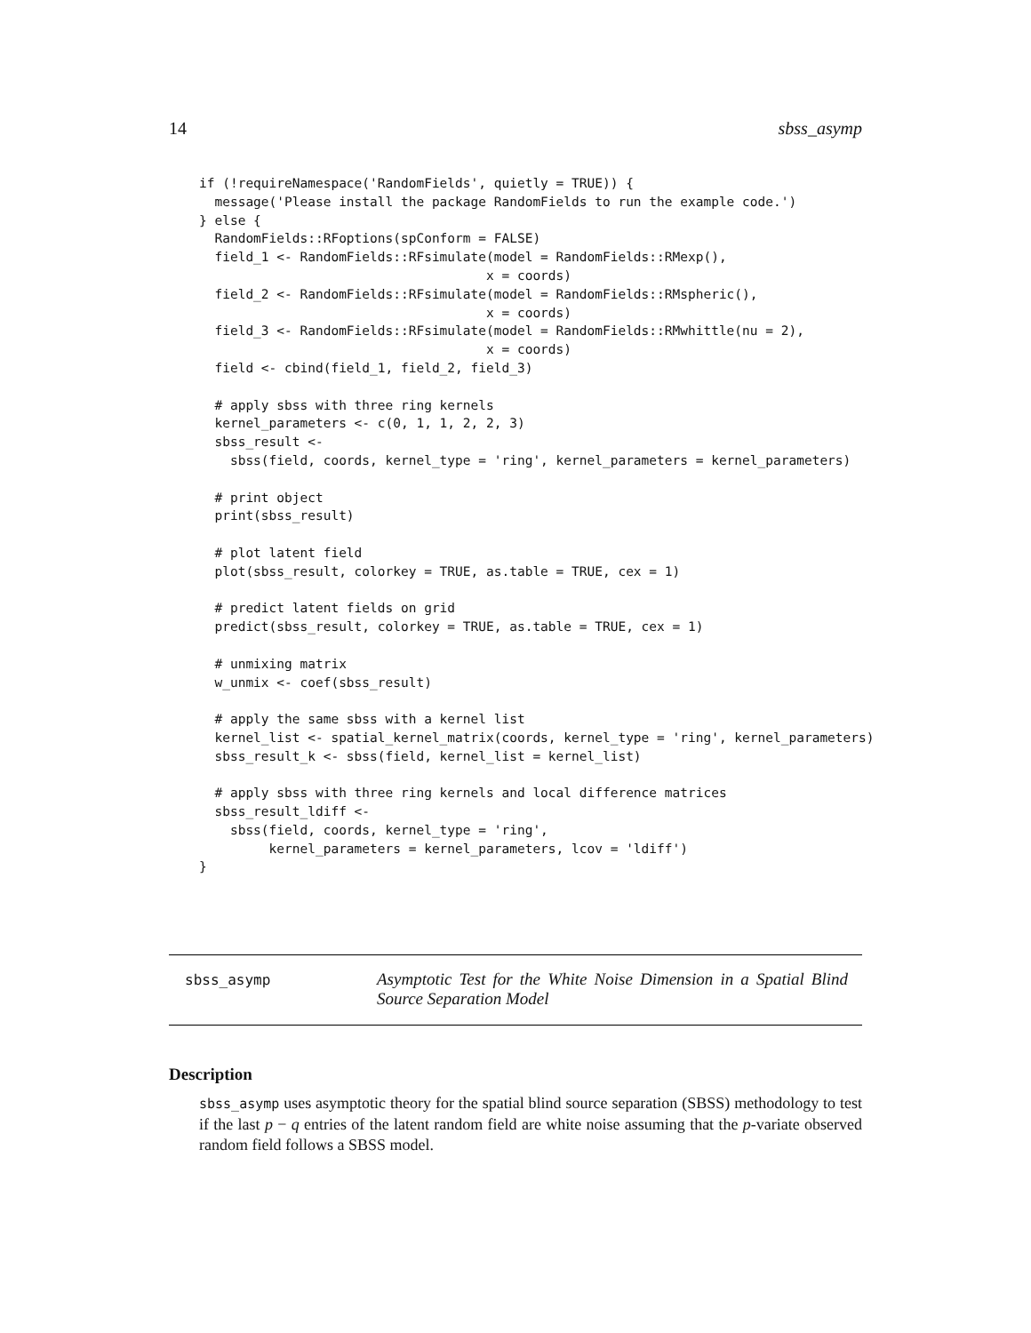14 sbss_asymp
if (!requireNamespace('RandomFields', quietly = TRUE)) {
  message('Please install the package RandomFields to run the example code.')
} else {
  RandomFields::RFoptions(spConform = FALSE)
  field_1 <- RandomFields::RFsimulate(model = RandomFields::RMexp(),
                                     x = coords)
  field_2 <- RandomFields::RFsimulate(model = RandomFields::RMspheric(),
                                     x = coords)
  field_3 <- RandomFields::RFsimulate(model = RandomFields::RMwhittle(nu = 2),
                                     x = coords)
  field <- cbind(field_1, field_2, field_3)

  # apply sbss with three ring kernels
  kernel_parameters <- c(0, 1, 1, 2, 2, 3)
  sbss_result <-
    sbss(field, coords, kernel_type = 'ring', kernel_parameters = kernel_parameters)

  # print object
  print(sbss_result)

  # plot latent field
  plot(sbss_result, colorkey = TRUE, as.table = TRUE, cex = 1)

  # predict latent fields on grid
  predict(sbss_result, colorkey = TRUE, as.table = TRUE, cex = 1)

  # unmixing matrix
  w_unmix <- coef(sbss_result)

  # apply the same sbss with a kernel list
  kernel_list <- spatial_kernel_matrix(coords, kernel_type = 'ring', kernel_parameters)
  sbss_result_k <- sbss(field, kernel_list = kernel_list)

  # apply sbss with three ring kernels and local difference matrices
  sbss_result_ldiff <-
    sbss(field, coords, kernel_type = 'ring',
         kernel_parameters = kernel_parameters, lcov = 'ldiff')
}
sbss_asymp
Asymptotic Test for the White Noise Dimension in a Spatial Blind Source Separation Model
Description
sbss_asymp uses asymptotic theory for the spatial blind source separation (SBSS) methodology to test if the last p − q entries of the latent random field are white noise assuming that the p-variate observed random field follows a SBSS model.